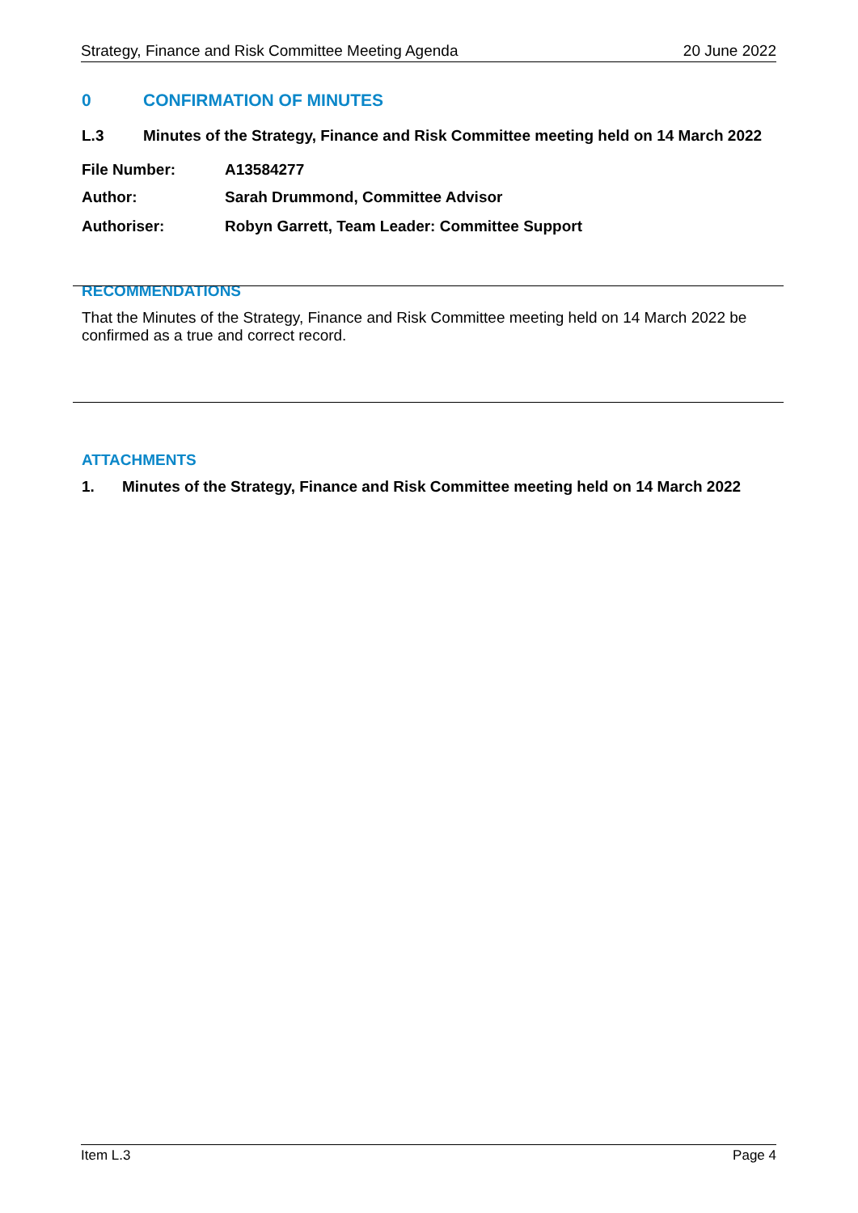Strategy, Finance and Risk Committee Meeting Agenda 20 June 2022
0 CONFIRMATION OF MINUTES
L.3 Minutes of the Strategy, Finance and Risk Committee meeting held on 14 March 2022
File Number: A13584277
Author: Sarah Drummond, Committee Advisor
Authoriser: Robyn Garrett, Team Leader: Committee Support
RECOMMENDATIONS
That the Minutes of the Strategy, Finance and Risk Committee meeting held on 14 March 2022 be confirmed as a true and correct record.
ATTACHMENTS
1. Minutes of the Strategy, Finance and Risk Committee meeting held on 14 March 2022
Item L.3 Page 4